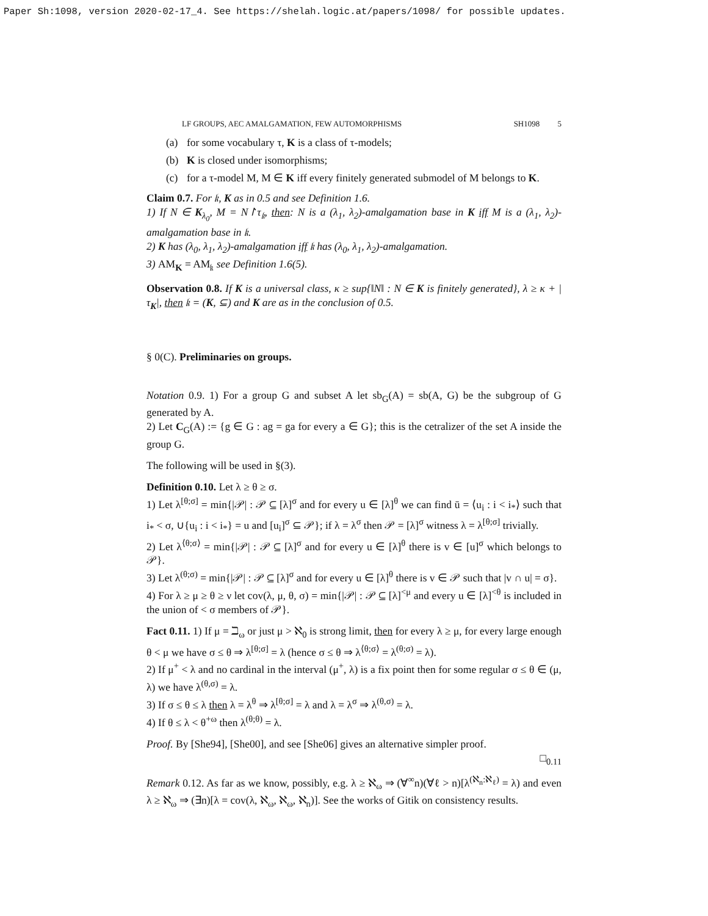Paper Sh:1098, version 2020-02-17_4. See https://shelah.logic.at/papers/1098/ for possible updates.
LF GROUPS, AEC AMALGAMATION, FEW AUTOMORPHISMS SH1098 5
(a) for some vocabulary τ, K is a class of τ-models;
(b) K is closed under isomorphisms;
(c) for a τ-model M, M ∈ K iff every finitely generated submodel of M belongs to K.
Claim 0.7. For 𝔨, K as in 0.5 and see Definition 1.6.
1) If N ∈ K<sub>λ<sub>0</sub></sub>, M = N↾τ<sub>𝔨</sub>, then: N is a (λ<sub>1</sub>, λ<sub>2</sub>)-amalgamation base in K iff M is a (λ<sub>1</sub>, λ<sub>2</sub>)-amalgamation base in 𝔨.
2) K has (λ<sub>0</sub>, λ<sub>1</sub>, λ<sub>2</sub>)-amalgamation iff 𝔨 has (λ<sub>0</sub>, λ<sub>1</sub>, λ<sub>2</sub>)-amalgamation.
3) AM<sub>K</sub> = AM<sub>𝔨</sub> see Definition 1.6(5).
Observation 0.8. If K is a universal class, κ ≥ sup{‖N‖ : N ∈ K is finitely generated}, λ ≥ κ + |τ<sub>K</sub>|, then 𝔨 = (K, ⊆) and K are as in the conclusion of 0.5.
§ 0(C). Preliminaries on groups.
Notation 0.9. 1) For a group G and subset A let sb<sub>G</sub>(A) = sb(A, G) be the subgroup of G generated by A.
2) Let C<sub>G</sub>(A) := {g ∈ G : ag = ga for every a ∈ G}; this is the cetralizer of the set A inside the group G.
The following will be used in §(3).
Definition 0.10. Let λ ≥ θ ≥ σ.
1) Let λ<sup>[θ;σ]</sup> = min{|𝒫| : 𝒫 ⊆ [λ]<sup>σ</sup> and for every u ∈ [λ]<sup>θ</sup> we can find ū = ⟨u<sub>i</sub> : i < i<sub>*</sub>⟩ such that i<sub>*</sub> < σ, ∪{u<sub>i</sub> : i < i<sub>*</sub>} = u and [u<sub>i</sub>]<sup>σ</sup> ⊆ 𝒫}; if λ = λ<sup>σ</sup> then 𝒫 = [λ]<sup>σ</sup> witness λ = λ<sup>[θ;σ]</sup> trivially.
2) Let λ<sup>⟨θ;σ⟩</sup> = min{|𝒫| : 𝒫 ⊆ [λ]<sup>σ</sup> and for every u ∈ [λ]<sup>θ</sup> there is v ∈ [u]<sup>σ</sup> which belongs to 𝒫}.
3) Let λ<sup>(θ;σ)</sup> = min{|𝒫| : 𝒫 ⊆ [λ]<sup>σ</sup> and for every u ∈ [λ]<sup>θ</sup> there is v ∈ 𝒫 such that |v ∩ u| = σ}.
4) For λ ≥ μ ≥ θ ≥ ν let cov(λ, μ, θ, σ) = min{|𝒫| : 𝒫 ⊆ [λ]<sup><μ</sup> and every u ∈ [λ]<sup><θ</sup> is included in the union of < σ members of 𝒫}.
Fact 0.11. 1) If μ = ℶ<sub>ω</sub> or just μ > ℵ<sub>0</sub> is strong limit, then for every λ ≥ μ, for every large enough θ < μ we have σ ≤ θ ⇒ λ<sup>[θ;σ]</sup> = λ (hence σ ≤ θ ⇒ λ<sup>⟨θ;σ⟩</sup> = λ<sup>(θ;σ)</sup> = λ).
2) If μ<sup>+</sup> < λ and no cardinal in the interval (μ<sup>+</sup>, λ) is a fix point then for some regular σ ≤ θ ∈ (μ, λ) we have λ<sup>(θ,σ)</sup> = λ.
3) If σ ≤ θ ≤ λ then λ = λ<sup>θ</sup> ⇒ λ<sup>[θ;σ]</sup> = λ and λ = λ<sup>σ</sup> ⇒ λ<sup>(θ,σ)</sup> = λ.
4) If θ ≤ λ < θ<sup>+ω</sup> then λ<sup>(θ;θ)</sup> = λ.
Proof. By [She94], [She00], and see [She06] gives an alternative simpler proof.
□<sub>0.11</sub>
Remark 0.12. As far as we know, possibly, e.g. λ ≥ ℵ<sub>ω</sub> ⇒ (∀<sup>∞</sup>n)(∀ℓ > n)[λ<sup>(ℵ<sub>n</sub>:ℵ<sub>ℓ</sub>)</sup> = λ) and even λ ≥ ℵ<sub>ω</sub> ⇒ (∃n)[λ = cov(λ, ℵ<sub>ω</sub>, ℵ<sub>ω</sub>, ℵ<sub>n</sub>)]. See the works of Gitik on consistency results.